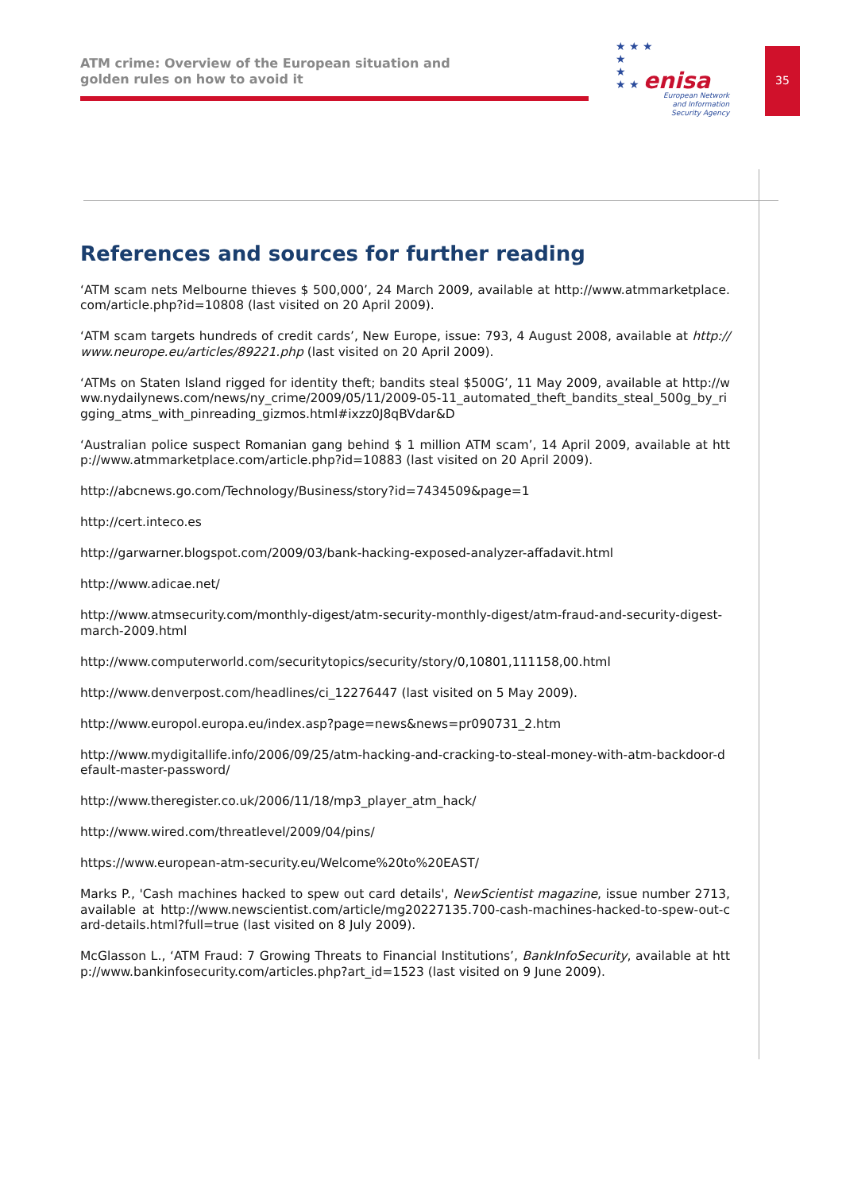ATM crime: Overview of the European situation and
golden rules on how to avoid it
★ ★ ★
★
★
★ ★
enisa
European Network
and Information
Security Agency
35
References and sources for further reading
‘ATM scam nets Melbourne thieves $ 500,000’, 24 March 2009, available at http://www.atmmarketplace.com/article.php?id=10808 (last visited on 20 April 2009).
‘ATM scam targets hundreds of credit cards’, New Europe, issue: 793, 4 August 2008, available at http://www.neurope.eu/articles/89221.php (last visited on 20 April 2009).
‘ATMs on Staten Island rigged for identity theft; bandits steal $500G’, 11 May 2009, available at http://www.nydailynews.com/news/ny_crime/2009/05/11/2009-05-11_automated_theft_bandits_steal_500g_by_rigging_atms_with_pinreading_gizmos.html#ixzz0J8qBVdar&D
‘Australian police suspect Romanian gang behind $ 1 million ATM scam’, 14 April 2009, available at http://www.atmmarketplace.com/article.php?id=10883 (last visited on 20 April 2009).
http://abcnews.go.com/Technology/Business/story?id=7434509&page=1
http://cert.inteco.es
http://garwarner.blogspot.com/2009/03/bank-hacking-exposed-analyzer-affadavit.html
http://www.adicae.net/
http://www.atmsecurity.com/monthly-digest/atm-security-monthly-digest/atm-fraud-and-security-digest-march-2009.html
http://www.computerworld.com/securitytopics/security/story/0,10801,111158,00.html
http://www.denverpost.com/headlines/ci_12276447 (last visited on 5 May 2009).
http://www.europol.europa.eu/index.asp?page=news&news=pr090731_2.htm
http://www.mydigitallife.info/2006/09/25/atm-hacking-and-cracking-to-steal-money-with-atm-backdoor-default-master-password/
http://www.theregister.co.uk/2006/11/18/mp3_player_atm_hack/
http://www.wired.com/threatlevel/2009/04/pins/
https://www.european-atm-security.eu/Welcome%20to%20EAST/
Marks P., 'Cash machines hacked to spew out card details', NewScientist magazine, issue number 2713, available at http://www.newscientist.com/article/mg20227135.700-cash-machines-hacked-to-spew-out-card-details.html?full=true (last visited on 8 July 2009).
McGlasson L., ‘ATM Fraud: 7 Growing Threats to Financial Institutions’, BankInfoSecurity, available at http://www.bankinfosecurity.com/articles.php?art_id=1523 (last visited on 9 June 2009).